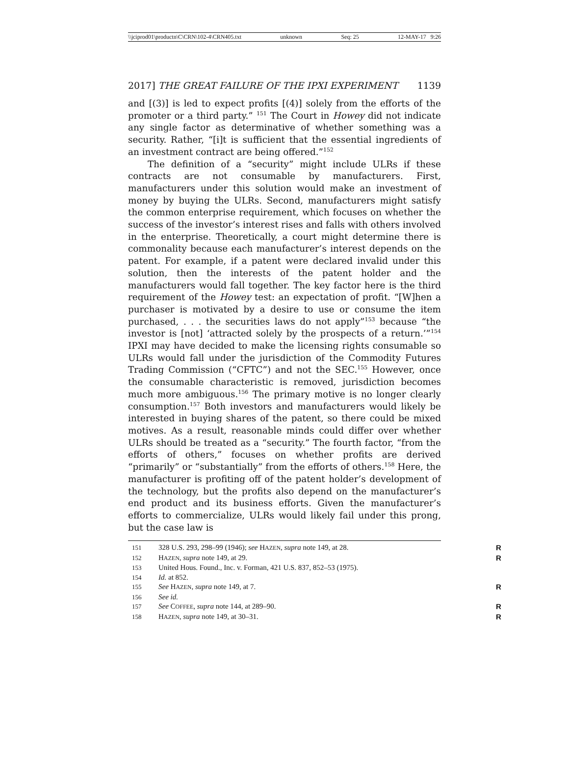\\jciprod01\productn\C\CRN\102-4\CRN405.txt unknown Seq: 25 12-MAY-17 9:26
2017] THE GREAT FAILURE OF THE IPXI EXPERIMENT 1139
and [(3)] is led to expect profits [(4)] solely from the efforts of the promoter or a third party.” <sup>151</sup> The Court in Howey did not indicate any single factor as determinative of whether something was a security. Rather, “[i]t is sufficient that the essential ingredients of an investment contract are being offered.”<sup>152</sup>
The definition of a “security” might include ULRs if these contracts are not consumable by manufacturers. First, manufacturers under this solution would make an investment of money by buying the ULRs. Second, manufacturers might satisfy the common enterprise requirement, which focuses on whether the success of the investor’s interest rises and falls with others involved in the enterprise. Theoretically, a court might determine there is commonality because each manufacturer’s interest depends on the patent. For example, if a patent were declared invalid under this solution, then the interests of the patent holder and the manufacturers would fall together. The key factor here is the third requirement of the Howey test: an expectation of profit. “[W]hen a purchaser is motivated by a desire to use or consume the item purchased, . . . the securities laws do not apply”<sup>153</sup> because “the investor is [not] ‘attracted solely by the prospects of a return.’”<sup>154</sup> IPXI may have decided to make the licensing rights consumable so ULRs would fall under the jurisdiction of the Commodity Futures Trading Commission (“CFTC”) and not the SEC.<sup>155</sup> However, once the consumable characteristic is removed, jurisdiction becomes much more ambiguous.<sup>156</sup> The primary motive is no longer clearly consumption.<sup>157</sup> Both investors and manufacturers would likely be interested in buying shares of the patent, so there could be mixed motives. As a result, reasonable minds could differ over whether ULRs should be treated as a “security.” The fourth factor, “from the efforts of others,” focuses on whether profits are derived “primarily” or “substantially” from the efforts of others.<sup>158</sup> Here, the manufacturer is profiting off of the patent holder’s development of the technology, but the profits also depend on the manufacturer’s end product and its business efforts. Given the manufacturer’s efforts to commercialize, ULRs would likely fail under this prong, but the case law is
151 328 U.S. 293, 298–99 (1946); see HAZEN, supra note 149, at 28. R
152 HAZEN, supra note 149, at 29. R
153 United Hous. Found., Inc. v. Forman, 421 U.S. 837, 852–53 (1975).
154 Id. at 852.
155 See HAZEN, supra note 149, at 7. R
156 See id.
157 See COFFEE, supra note 144, at 289–90. R
158 HAZEN, supra note 149, at 30–31. R